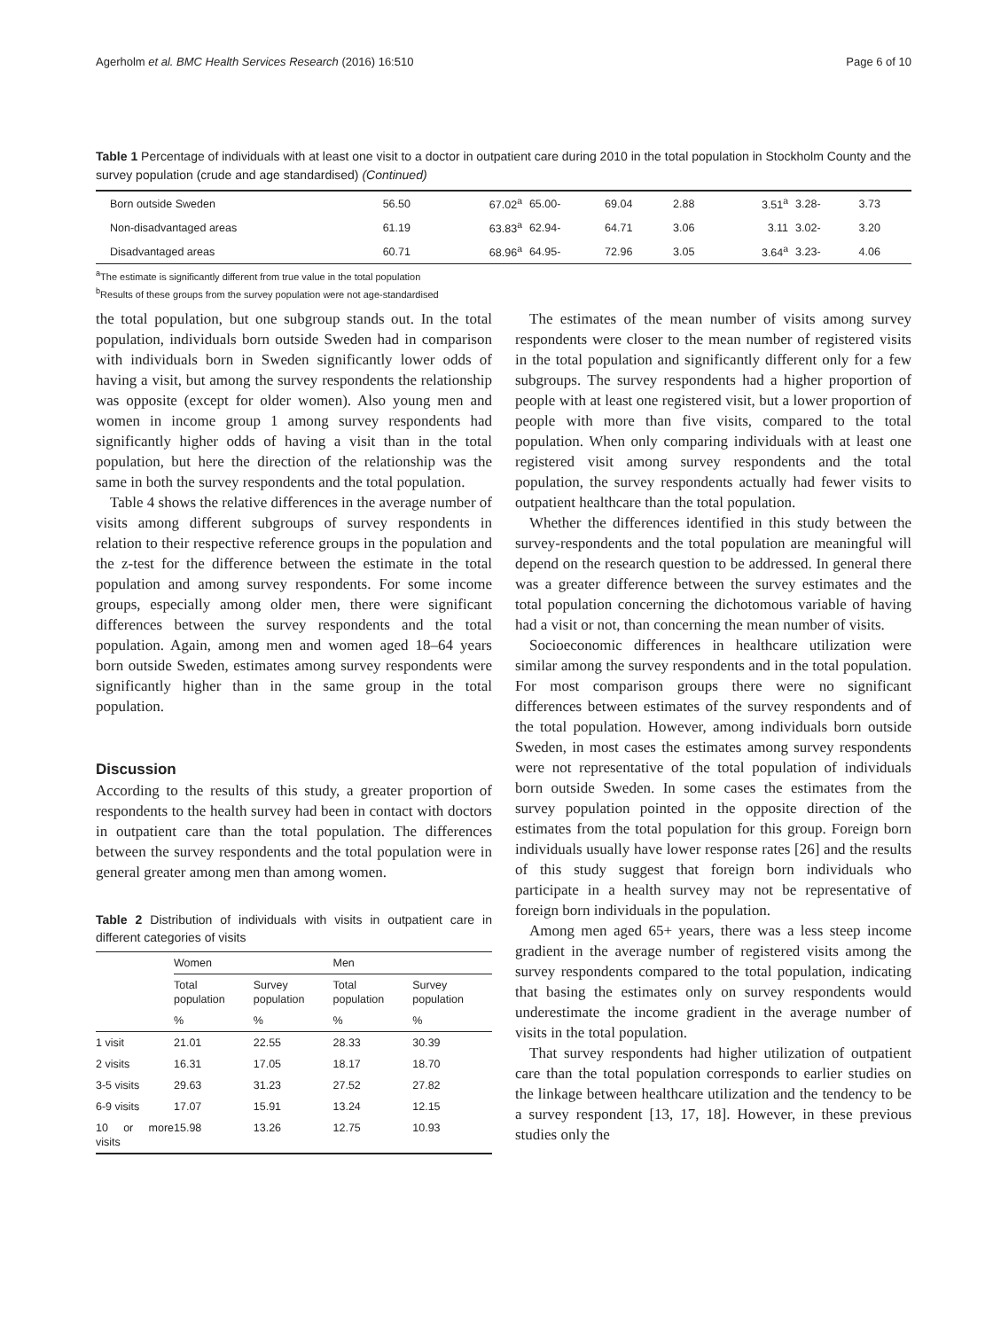Agerholm et al. BMC Health Services Research (2016) 16:510 Page 6 of 10
Table 1 Percentage of individuals with at least one visit to a doctor in outpatient care during 2010 in the total population in Stockholm County and the survey population (crude and age standardised) (Continued)
| Born outside Sweden | 56.50 | 67.02<sup>a</sup> | 65.00- | 69.04 | 2.88 | 3.51<sup>a</sup> | 3.28- | 3.73 |
| Non-disadvantaged areas | 61.19 | 63.83<sup>a</sup> | 62.94- | 64.71 | 3.06 | 3.11 | 3.02- | 3.20 |
| Disadvantaged areas | 60.71 | 68.96<sup>a</sup> | 64.95- | 72.96 | 3.05 | 3.64<sup>a</sup> | 3.23- | 4.06 |
<sup>a</sup> The estimate is significantly different from true value in the total population
<sup>b</sup> Results of these groups from the survey population were not age-standardised
the total population, but one subgroup stands out. In the total population, individuals born outside Sweden had in comparison with individuals born in Sweden significantly lower odds of having a visit, but among the survey respondents the relationship was opposite (except for older women). Also young men and women in income group 1 among survey respondents had significantly higher odds of having a visit than in the total population, but here the direction of the relationship was the same in both the survey respondents and the total population.
Table 4 shows the relative differences in the average number of visits among different subgroups of survey respondents in relation to their respective reference groups in the population and the z-test for the difference between the estimate in the total population and among survey respondents. For some income groups, especially among older men, there were significant differences between the survey respondents and the total population. Again, among men and women aged 18–64 years born outside Sweden, estimates among survey respondents were significantly higher than in the same group in the total population.
Discussion
According to the results of this study, a greater proportion of respondents to the health survey had been in contact with doctors in outpatient care than the total population. The differences between the survey respondents and the total population were in general greater among men than among women.
Table 2 Distribution of individuals with visits in outpatient care in different categories of visits
| | Women | | Men | |
| | Total population | Survey population | Total population | Survey population |
| | % | % | % | % |
| 1 visit | 21.01 | 22.55 | 28.33 | 30.39 |
| 2 visits | 16.31 | 17.05 | 18.17 | 18.70 |
| 3-5 visits | 29.63 | 31.23 | 27.52 | 27.82 |
| 6-9 visits | 17.07 | 15.91 | 13.24 | 12.15 |
| 10 or more visits | 15.98 | 13.26 | 12.75 | 10.93 |
The estimates of the mean number of visits among survey respondents were closer to the mean number of registered visits in the total population and significantly different only for a few subgroups. The survey respondents had a higher proportion of people with at least one registered visit, but a lower proportion of people with more than five visits, compared to the total population. When only comparing individuals with at least one registered visit among survey respondents and the total population, the survey respondents actually had fewer visits to outpatient healthcare than the total population.
Whether the differences identified in this study between the survey-respondents and the total population are meaningful will depend on the research question to be addressed. In general there was a greater difference between the survey estimates and the total population concerning the dichotomous variable of having had a visit or not, than concerning the mean number of visits.
Socioeconomic differences in healthcare utilization were similar among the survey respondents and in the total population. For most comparison groups there were no significant differences between estimates of the survey respondents and of the total population. However, among individuals born outside Sweden, in most cases the estimates among survey respondents were not representative of the total population of individuals born outside Sweden. In some cases the estimates from the survey population pointed in the opposite direction of the estimates from the total population for this group. Foreign born individuals usually have lower response rates [26] and the results of this study suggest that foreign born individuals who participate in a health survey may not be representative of foreign born individuals in the population.
Among men aged 65+ years, there was a less steep income gradient in the average number of registered visits among the survey respondents compared to the total population, indicating that basing the estimates only on survey respondents would underestimate the income gradient in the average number of visits in the total population.
That survey respondents had higher utilization of outpatient care than the total population corresponds to earlier studies on the linkage between healthcare utilization and the tendency to be a survey respondent [13, 17, 18]. However, in these previous studies only the